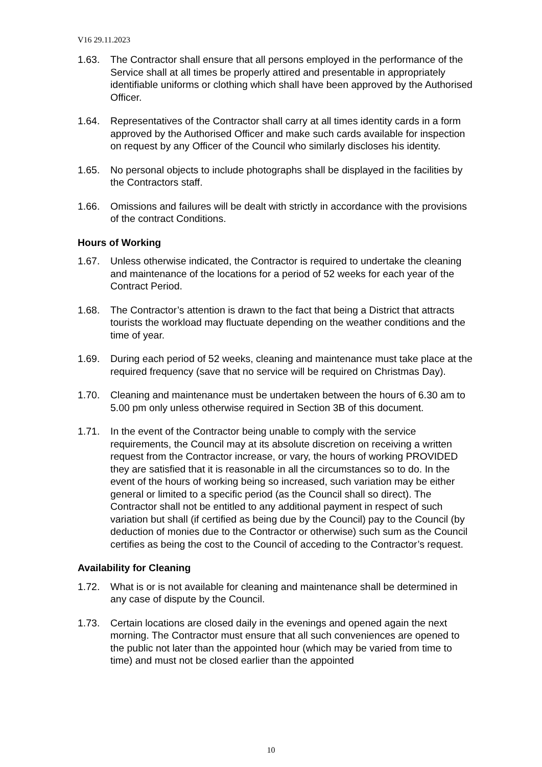V16 29.11.2023
1.63. The Contractor shall ensure that all persons employed in the performance of the Service shall at all times be properly attired and presentable in appropriately identifiable uniforms or clothing which shall have been approved by the Authorised Officer.
1.64. Representatives of the Contractor shall carry at all times identity cards in a form approved by the Authorised Officer and make such cards available for inspection on request by any Officer of the Council who similarly discloses his identity.
1.65. No personal objects to include photographs shall be displayed in the facilities by the Contractors staff.
1.66. Omissions and failures will be dealt with strictly in accordance with the provisions of the contract Conditions.
Hours of Working
1.67. Unless otherwise indicated, the Contractor is required to undertake the cleaning and maintenance of the locations for a period of 52 weeks for each year of the Contract Period.
1.68. The Contractor’s attention is drawn to the fact that being a District that attracts tourists the workload may fluctuate depending on the weather conditions and the time of year.
1.69. During each period of 52 weeks, cleaning and maintenance must take place at the required frequency (save that no service will be required on Christmas Day).
1.70. Cleaning and maintenance must be undertaken between the hours of 6.30 am to 5.00 pm only unless otherwise required in Section 3B of this document.
1.71. In the event of the Contractor being unable to comply with the service requirements, the Council may at its absolute discretion on receiving a written request from the Contractor increase, or vary, the hours of working PROVIDED they are satisfied that it is reasonable in all the circumstances so to do. In the event of the hours of working being so increased, such variation may be either general or limited to a specific period (as the Council shall so direct). The Contractor shall not be entitled to any additional payment in respect of such variation but shall (if certified as being due by the Council) pay to the Council (by deduction of monies due to the Contractor or otherwise) such sum as the Council certifies as being the cost to the Council of acceding to the Contractor’s request.
Availability for Cleaning
1.72. What is or is not available for cleaning and maintenance shall be determined in any case of dispute by the Council.
1.73. Certain locations are closed daily in the evenings and opened again the next morning. The Contractor must ensure that all such conveniences are opened to the public not later than the appointed hour (which may be varied from time to time) and must not be closed earlier than the appointed
10